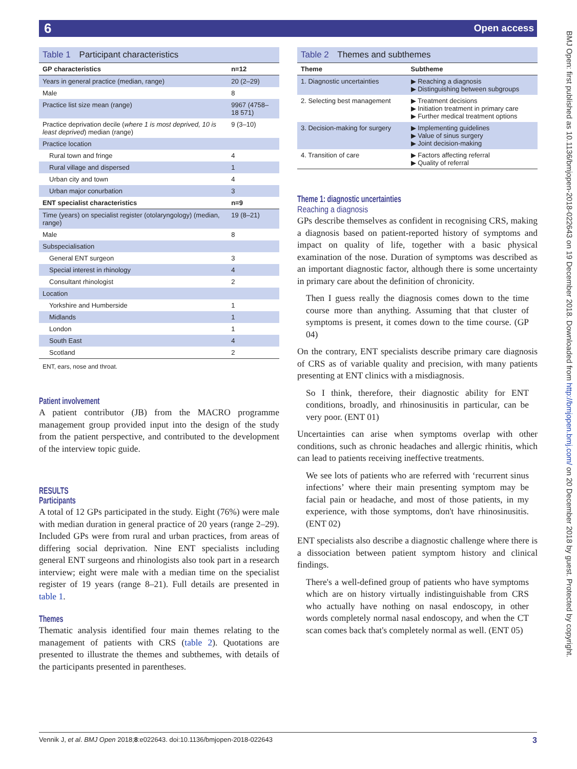6 Open access
BMJ Open: first published as 10.1136/bmjopen-2018-022643 on 19 December 2018. Downloaded from http://bmjopen.bmj.com/ on 20 December 2018 by guest. Protected by copyright.
Table 1 Participant characteristics
| GP characteristics | n=12 |
| --- | --- |
| Years in general practice (median, range) | 20 (2–29) |
| Male | 8 |
| Practice list size mean (range) | 9967 (4758–18 571) |
| Practice deprivation decile ( where 1 is most deprived, 10 is least deprived ) median (range) | 9 (3–10) |
| Practice location | |
| Rural town and fringe | 4 |
| Rural village and dispersed | 1 |
| Urban city and town | 4 |
| Urban major conurbation | 3 |
| ENT specialist characteristics | n=9 |
| Time (years) on specialist register (otolaryngology) (median, range) | 19 (8–21) |
| Male | 8 |
| Subspecialisation | |
| General ENT surgeon | 3 |
| Special interest in rhinology | 4 |
| Consultant rhinologist | 2 |
| Location | |
| Yorkshire and Humberside | 1 |
| Midlands | 1 |
| London | 1 |
| South East | 4 |
| Scotland | 2 |
ENT, ears, nose and throat.
Patient involvement
A patient contributor (JB) from the MACRO programme management group provided input into the design of the study from the patient perspective, and contributed to the development of the interview topic guide.
RESULTS
Participants
A total of 12 GPs participated in the study. Eight (76%) were male with median duration in general practice of 20 years (range 2–29). Included GPs were from rural and urban practices, from areas of differing social deprivation. Nine ENT specialists including general ENT surgeons and rhinologists also took part in a research interview; eight were male with a median time on the specialist register of 19 years (range 8–21). Full details are presented in table 1.
Themes
Thematic analysis identified four main themes relating to the management of patients with CRS (table 2). Quotations are presented to illustrate the themes and subthemes, with details of the participants presented in parentheses.
Table 2 Themes and subthemes
| Theme | Subtheme |
| --- | --- |
| 1. Diagnostic uncertainties | ▶ Reaching a diagnosis ▶ Distinguishing between subgroups |
| 2. Selecting best management | ▶ Treatment decisions ▶ Initiation treatment in primary care ▶ Further medical treatment options |
| 3. Decision-making for surgery | ▶ Implementing guidelines ▶ Value of sinus surgery ▶ Joint decision-making |
| 4. Transition of care | ▶ Factors affecting referral ▶ Quality of referral |
Theme 1: diagnostic uncertainties
Reaching a diagnosis
GPs describe themselves as confident in recognising CRS, making a diagnosis based on patient-reported history of symptoms and impact on quality of life, together with a basic physical examination of the nose. Duration of symptoms was described as an important diagnostic factor, although there is some uncertainty in primary care about the definition of chronicity.
Then I guess really the diagnosis comes down to the time course more than anything. Assuming that that cluster of symptoms is present, it comes down to the time course. (GP 04)
On the contrary, ENT specialists describe primary care diagnosis of CRS as of variable quality and precision, with many patients presenting at ENT clinics with a misdiagnosis.
So I think, therefore, their diagnostic ability for ENT conditions, broadly, and rhinosinusitis in particular, can be very poor. (ENT 01)
Uncertainties can arise when symptoms overlap with other conditions, such as chronic headaches and allergic rhinitis, which can lead to patients receiving ineffective treatments.
We see lots of patients who are referred with ‘recurrent sinus infections’ where their main presenting symptom may be facial pain or headache, and most of those patients, in my experience, with those symptoms, don't have rhinosinusitis. (ENT 02)
ENT specialists also describe a diagnostic challenge where there is a dissociation between patient symptom history and clinical findings.
There's a well-defined group of patients who have symptoms which are on history virtually indistinguishable from CRS who actually have nothing on nasal endoscopy, in other words completely normal nasal endoscopy, and when the CT scan comes back that's completely normal as well. (ENT 05)
3 Vennik J, et al. BMJ Open 2018;8:e022643. doi:10.1136/bmjopen-2018-022643